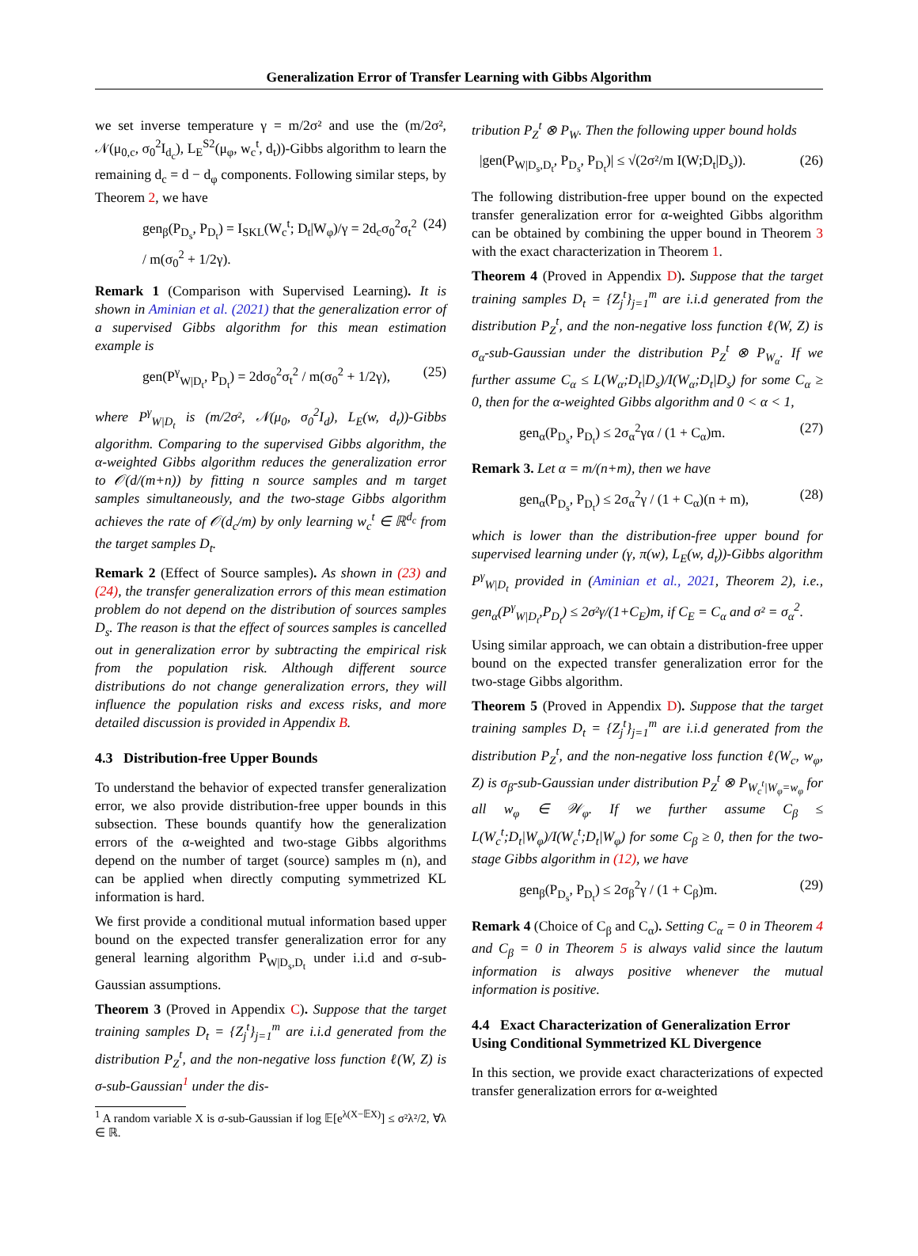Generalization Error of Transfer Learning with Gibbs Algorithm
we set inverse temperature γ = m/2σ² and use the (m/2σ², 𝒩(μ<sub>0,c</sub>, σ<sub>0</sub><sup>2</sup>I<sub>d<sub>c</sub></sub>), L<sub>E</sub><sup>S2</sup>(μ<sub>φ</sub>, w<sub>c</sub><sup>t</sup>, d<sub>t</sub>))-Gibbs algorithm to learn the remaining d<sub>c</sub> = d − d<sub>φ</sub> components. Following similar steps, by Theorem 2, we have
gen<sub>β</sub>(P<sub>D<sub>s</sub></sub>, P<sub>D<sub>t</sub></sub>) = I<sub>SKL</sub>(W<sub>c</sub><sup>t</sup>; D<sub>t</sub>|W<sub>φ</sub>)/γ = 2d<sub>c</sub>σ<sub>0</sub><sup>2</sup>σ<sub>t</sub><sup>2</sup> / m(σ<sub>0</sub><sup>2</sup> + 1/2γ). (24)
Remark 1 (Comparison with Supervised Learning). It is shown in Aminian et al. (2021) that the generalization error of a supervised Gibbs algorithm for this mean estimation example is
gen(P<sup>γ</sup><sub>W|D<sub>t</sub></sub>, P<sub>D<sub>t</sub></sub>) = 2dσ<sub>0</sub><sup>2</sup>σ<sub>t</sub><sup>2</sup> / m(σ<sub>0</sub><sup>2</sup> + 1/2γ), (25)
where P<sup>γ</sup><sub>W|D<sub>t</sub></sub> is (m/2σ², 𝒩(μ<sub>0</sub>, σ<sub>0</sub><sup>2</sup>I<sub>d</sub>), L<sub>E</sub>(w, d<sub>t</sub>))-Gibbs algorithm. Comparing to the supervised Gibbs algorithm, the α-weighted Gibbs algorithm reduces the generalization error to 𝒪(d/(m+n)) by fitting n source samples and m target samples simultaneously, and the two-stage Gibbs algorithm achieves the rate of 𝒪(d<sub>c</sub>/m) by only learning w<sub>c</sub><sup>t</sup> ∈ ℝ<sup>d<sub>c</sub></sup> from the target samples D<sub>t</sub>.
Remark 2 (Effect of Source samples). As shown in (23) and (24), the transfer generalization errors of this mean estimation problem do not depend on the distribution of sources samples D<sub>s</sub>. The reason is that the effect of sources samples is cancelled out in generalization error by subtracting the empirical risk from the population risk. Although different source distributions do not change generalization errors, they will influence the population risks and excess risks, and more detailed discussion is provided in Appendix B.
4.3 Distribution-free Upper Bounds
To understand the behavior of expected transfer generalization error, we also provide distribution-free upper bounds in this subsection. These bounds quantify how the generalization errors of the α-weighted and two-stage Gibbs algorithms depend on the number of target (source) samples m (n), and can be applied when directly computing symmetrized KL information is hard.
We first provide a conditional mutual information based upper bound on the expected transfer generalization error for any general learning algorithm P<sub>W|D<sub>s</sub>,D<sub>t</sub></sub> under i.i.d and σ-sub-Gaussian assumptions.
Theorem 3 (Proved in Appendix C). Suppose that the target training samples D<sub>t</sub> = {Z<sub>j</sub><sup>t</sup>}<sub>j=1</sub><sup>m</sup> are i.i.d generated from the distribution P<sub>Z</sub><sup>t</sup>, and the non-negative loss function ℓ(W, Z) is σ-sub-Gaussian<sup>1</sup> under the dis-
<sup>1</sup> A random variable X is σ-sub-Gaussian if log 𝔼[e<sup>λ(X−𝔼X)</sup>] ≤ σ²λ²/2, ∀λ ∈ ℝ.
tribution P<sub>Z</sub><sup>t</sup> ⊗ P<sub>W</sub>. Then the following upper bound holds
|gen(P<sub>W|D<sub>s</sub>,D<sub>t</sub></sub>, P<sub>D<sub>s</sub></sub>, P<sub>D<sub>t</sub></sub>)| ≤ √(2σ²/m I(W;D<sub>t</sub>|D<sub>s</sub>)). (26)
The following distribution-free upper bound on the expected transfer generalization error for α-weighted Gibbs algorithm can be obtained by combining the upper bound in Theorem 3 with the exact characterization in Theorem 1.
Theorem 4 (Proved in Appendix D). Suppose that the target training samples D<sub>t</sub> = {Z<sub>j</sub><sup>t</sup>}<sub>j=1</sub><sup>m</sup> are i.i.d generated from the distribution P<sub>Z</sub><sup>t</sup>, and the non-negative loss function ℓ(W, Z) is σ<sub>α</sub>-sub-Gaussian under the distribution P<sub>Z</sub><sup>t</sup> ⊗ P<sub>W<sub>α</sub></sub>. If we further assume C<sub>α</sub> ≤ L(W<sub>α</sub>;D<sub>t</sub>|D<sub>s</sub>)/I(W<sub>α</sub>;D<sub>t</sub>|D<sub>s</sub>) for some C<sub>α</sub> ≥ 0, then for the α-weighted Gibbs algorithm and 0 < α < 1,
gen<sub>α</sub>(P<sub>D<sub>s</sub></sub>, P<sub>D<sub>t</sub></sub>) ≤ 2σ<sub>α</sub><sup>2</sup>γα / (1 + C<sub>α</sub>)m. (27)
Remark 3. Let α = m/(n+m), then we have
gen<sub>α</sub>(P<sub>D<sub>s</sub></sub>, P<sub>D<sub>t</sub></sub>) ≤ 2σ<sub>α</sub><sup>2</sup>γ / (1 + C<sub>α</sub>)(n + m), (28)
which is lower than the distribution-free upper bound for supervised learning under (γ, π(w), L<sub>E</sub>(w, d<sub>t</sub>))-Gibbs algorithm P<sup>γ</sup><sub>W|D<sub>t</sub></sub> provided in (Aminian et al., 2021, Theorem 2), i.e., gen<sub>α</sub>(P<sup>γ</sup><sub>W|D<sub>t</sub></sub>,P<sub>D<sub>t</sub></sub>) ≤ 2σ²γ/(1+C<sub>E</sub>)m, if C<sub>E</sub> = C<sub>α</sub> and σ² = σ<sub>α</sub><sup>2</sup>.
Using similar approach, we can obtain a distribution-free upper bound on the expected transfer generalization error for the two-stage Gibbs algorithm.
Theorem 5 (Proved in Appendix D). Suppose that the target training samples D<sub>t</sub> = {Z<sub>j</sub><sup>t</sup>}<sub>j=1</sub><sup>m</sup> are i.i.d generated from the distribution P<sub>Z</sub><sup>t</sup>, and the non-negative loss function ℓ(W<sub>c</sub>, w<sub>φ</sub>, Z) is σ<sub>β</sub>-sub-Gaussian under distribution P<sub>Z</sub><sup>t</sup> ⊗ P<sub>W<sub>c</sub><sup>t</sup>|W<sub>φ</sub>=w<sub>φ</sub></sub> for all w<sub>φ</sub> ∈ 𝒲<sub>φ</sub>. If we further assume C<sub>β</sub> ≤ L(W<sub>c</sub><sup>t</sup>;D<sub>t</sub>|W<sub>φ</sub>)/I(W<sub>c</sub><sup>t</sup>;D<sub>t</sub>|W<sub>φ</sub>) for some C<sub>β</sub> ≥ 0, then for the two-stage Gibbs algorithm in (12), we have
gen<sub>β</sub>(P<sub>D<sub>s</sub></sub>, P<sub>D<sub>t</sub></sub>) ≤ 2σ<sub>β</sub><sup>2</sup>γ / (1 + C<sub>β</sub>)m. (29)
Remark 4 (Choice of C<sub>β</sub> and C<sub>α</sub>). Setting C<sub>α</sub> = 0 in Theorem 4 and C<sub>β</sub> = 0 in Theorem 5 is always valid since the lautum information is always positive whenever the mutual information is positive.
4.4 Exact Characterization of Generalization Error Using Conditional Symmetrized KL Divergence
In this section, we provide exact characterizations of expected transfer generalization errors for α-weighted